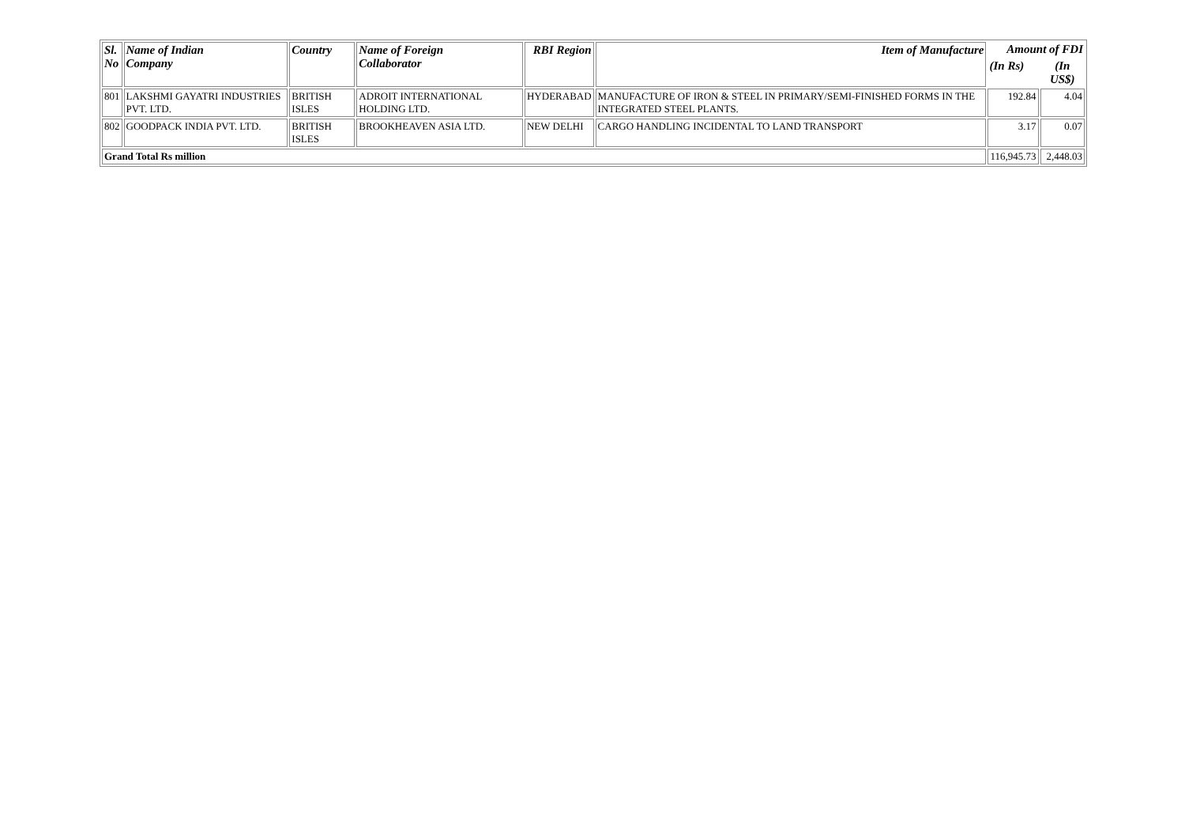| Sl. No | Name of Indian Company | Country | Name of Foreign Collaborator | RBI Region | Item of Manufacture | Amount of FDI | |
| --- | --- | --- | --- | --- | --- | --- | --- |
| | | | | | | (In Rs) | (In US$) |
| 801 | LAKSHMI GAYATRI INDUSTRIES PVT. LTD. | BRITISH ISLES | ADROIT INTERNATIONAL HOLDING LTD. | HYDERABAD | MANUFACTURE OF IRON & STEEL IN PRIMARY/SEMI-FINISHED FORMS IN THE INTEGRATED STEEL PLANTS. | 192.84 | 4.04 |
| 802 | GOODPACK INDIA PVT. LTD. | BRITISH ISLES | BROOKHEAVEN ASIA LTD. | NEW DELHI | CARGO HANDLING INCIDENTAL TO LAND TRANSPORT | 3.17 | 0.07 |
| Grand Total Rs million | | | | | | 116,945.73 | 2,448.03 |